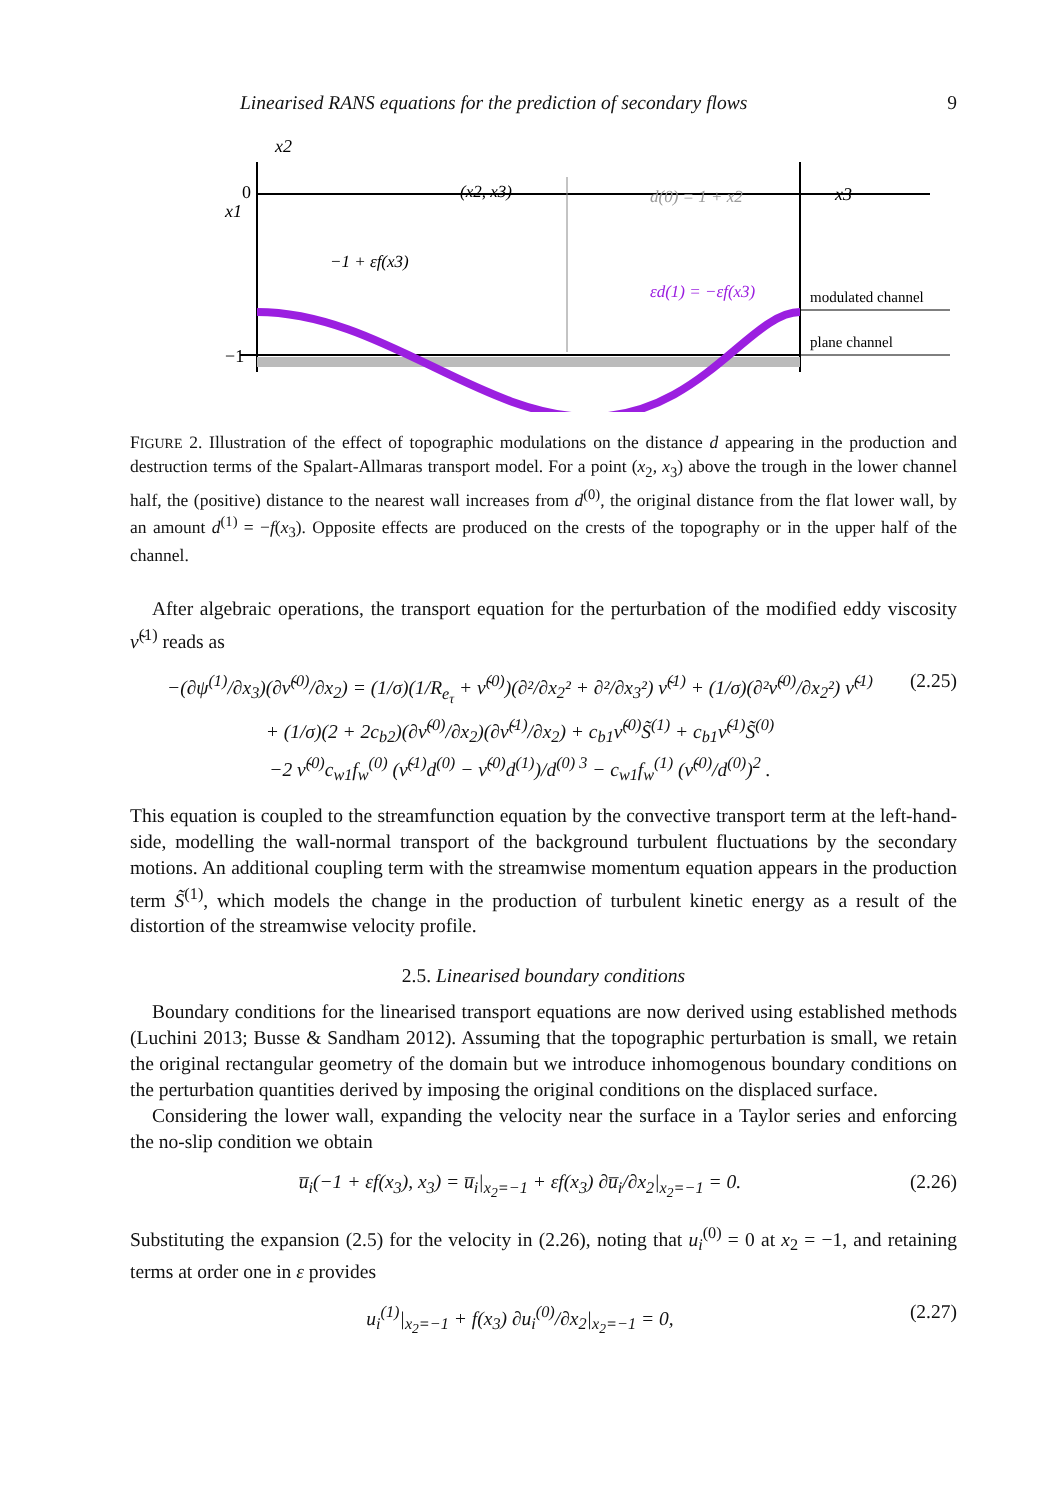Linearised RANS equations for the prediction of secondary flows 9
x2
0
x1
x3
(x2, x3)
d(0) = 1 + x2
−1 + εf(x3)
εd(1) = −εf(x3)
modulated channel
plane channel
−1
FIGURE 2. Illustration of the effect of topographic modulations on the distance d appearing in the production and destruction terms of the Spalart-Allmaras transport model. For a point (x<sub>2</sub>, x<sub>3</sub>) above the trough in the lower channel half, the (positive) distance to the nearest wall increases from d<sup>(0)</sup>, the original distance from the flat lower wall, by an amount d<sup>(1)</sup> = −f(x<sub>3</sub>). Opposite effects are produced on the crests of the topography or in the upper half of the channel.
After algebraic operations, the transport equation for the perturbation of the modified eddy viscosity ν̃<sup>(1)</sup> reads as
−(∂ψ<sup>(1)</sup>/∂x<sub>3</sub>)(∂ν̃<sup>(0)</sup>/∂x<sub>2</sub>) = (1/σ)(1/R<sub>e<sub>τ</sub></sub> + ν̃<sup>(0)</sup>)(∂²/∂x<sub>2</sub>² + ∂²/∂x<sub>3</sub>²) ν̃<sup>(1)</sup> + (1/σ)(∂²ν̃<sup>(0)</sup>/∂x<sub>2</sub>²) ν̃<sup>(1)</sup>
+ (1/σ)(2 + 2c<sub>b2</sub>)(∂ν̃<sup>(0)</sup>/∂x<sub>2</sub>)(∂ν̃<sup>(1)</sup>/∂x<sub>2</sub>) + c<sub>b1</sub>ν̃<sup>(0)</sup>S̃<sup>(1)</sup> + c<sub>b1</sub>ν̃<sup>(1)</sup>S̃<sup>(0)</sup>
−2 ν̃<sup>(0)</sup>c<sub>w1</sub>f<sub>w</sub><sup>(0)</sup> (ν̃<sup>(1)</sup>d<sup>(0)</sup> − ν̃<sup>(0)</sup>d<sup>(1)</sup>)/d<sup>(0) 3</sup> − c<sub>w1</sub>f<sub>w</sub><sup>(1)</sup> (ν̃<sup>(0)</sup>/d<sup>(0)</sup>)<sup>2</sup> . (2.25)
This equation is coupled to the streamfunction equation by the convective transport term at the left-hand-side, modelling the wall-normal transport of the background turbulent fluctuations by the secondary motions. An additional coupling term with the streamwise momentum equation appears in the production term S̃<sup>(1)</sup>, which models the change in the production of turbulent kinetic energy as a result of the distortion of the streamwise velocity profile.
2.5. Linearised boundary conditions
Boundary conditions for the linearised transport equations are now derived using established methods (Luchini 2013; Busse & Sandham 2012). Assuming that the topographic perturbation is small, we retain the original rectangular geometry of the domain but we introduce inhomogenous boundary conditions on the perturbation quantities derived by imposing the original conditions on the displaced surface.
Considering the lower wall, expanding the velocity near the surface in a Taylor series and enforcing the no-slip condition we obtain
u̅<sub>i</sub>(−1 + εf(x<sub>3</sub>), x<sub>3</sub>) = u̅<sub>i</sub>|<sub>x<sub>2</sub>=−1</sub> + εf(x<sub>3</sub>) ∂u̅<sub>i</sub>/∂x<sub>2</sub>|<sub>x<sub>2</sub>=−1</sub> = 0. (2.26)
Substituting the expansion (2.5) for the velocity in (2.26), noting that u<sub>i</sub><sup>(0)</sup> = 0 at x<sub>2</sub> = −1, and retaining terms at order one in ε provides
u<sub>i</sub><sup>(1)</sup>|<sub>x<sub>2</sub>=−1</sub> + f(x<sub>3</sub>) ∂u<sub>i</sub><sup>(0)</sup>/∂x<sub>2</sub>|<sub>x<sub>2</sub>=−1</sub> = 0, (2.27)